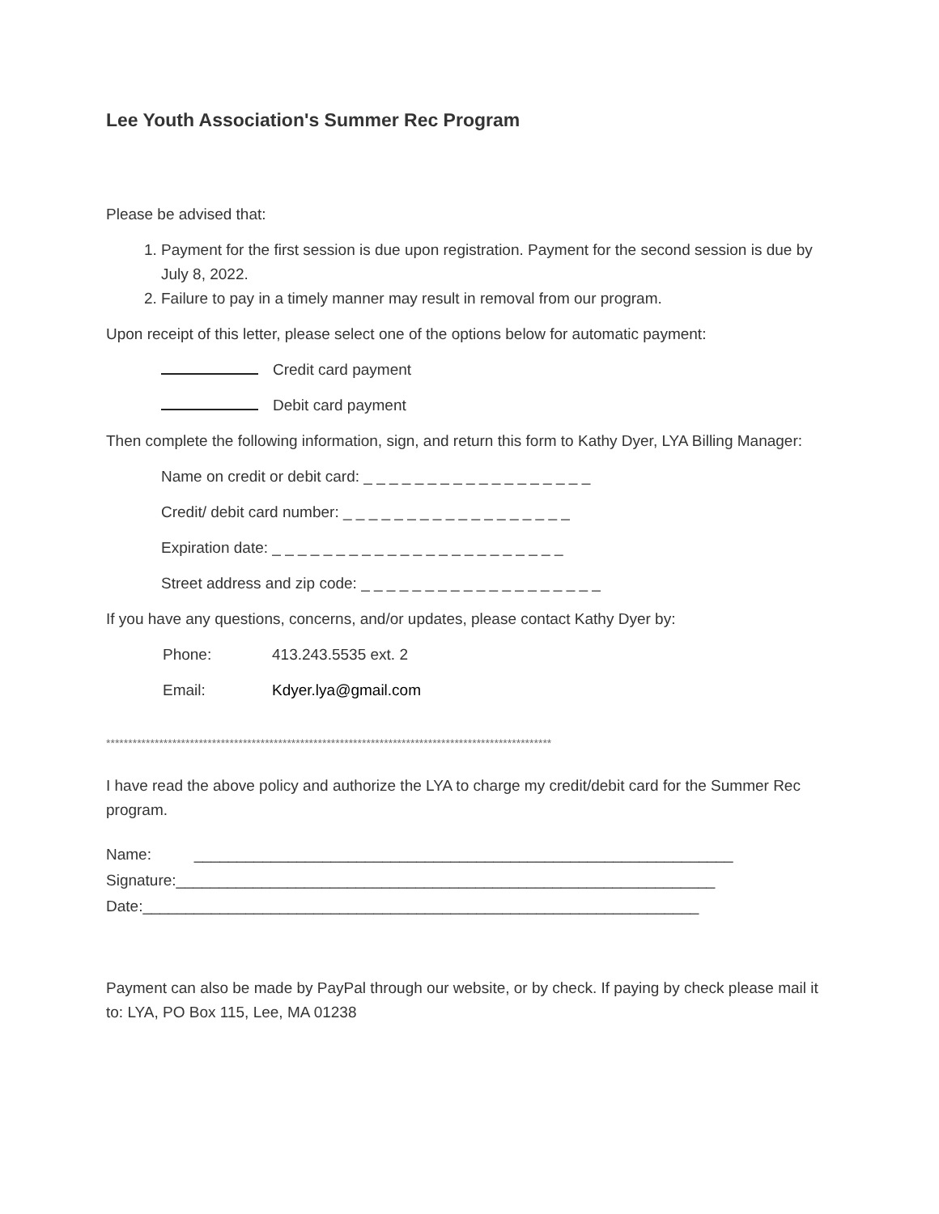Lee Youth Association's Summer Rec Program
Please be advised that:
1. Payment for the first session is due upon registration. Payment for the second session is due by July 8, 2022.
2. Failure to pay in a timely manner may result in removal from our program.
Upon receipt of this letter, please select one of the options below for automatic payment:
Credit card payment
Debit card payment
Then complete the following information, sign, and return this form to Kathy Dyer, LYA Billing Manager:
Name on credit or debit card: _ _ _ _ _ _ _ _ _ _ _ _ _ _ _ _ _ _
Credit/ debit card number: _ _ _ _ _ _ _ _ _ _ _ _ _ _ _ _ _ _
Expiration date: _ _ _ _ _ _ _ _ _ _ _ _ _ _ _ _ _ _ _ _ _ _ _
Street address and zip code: _ _ _ _ _ _ _ _ _ _ _ _ _ _ _ _ _ _ _
If you have any questions, concerns, and/or updates, please contact Kathy Dyer by:
Phone: 413.243.5535 ext. 2
Email: Kdyer.lya@gmail.com
*****************************************************************************************************
I have read the above policy and authorize the LYA to charge my credit/debit card for the Summer Rec program.
Name: _______________________________________________________________
Signature:_______________________________________________________________
Date:_________________________________________________________________
Payment can also be made by PayPal through our website, or by check. If paying by check please mail it to: LYA, PO Box 115, Lee, MA 01238